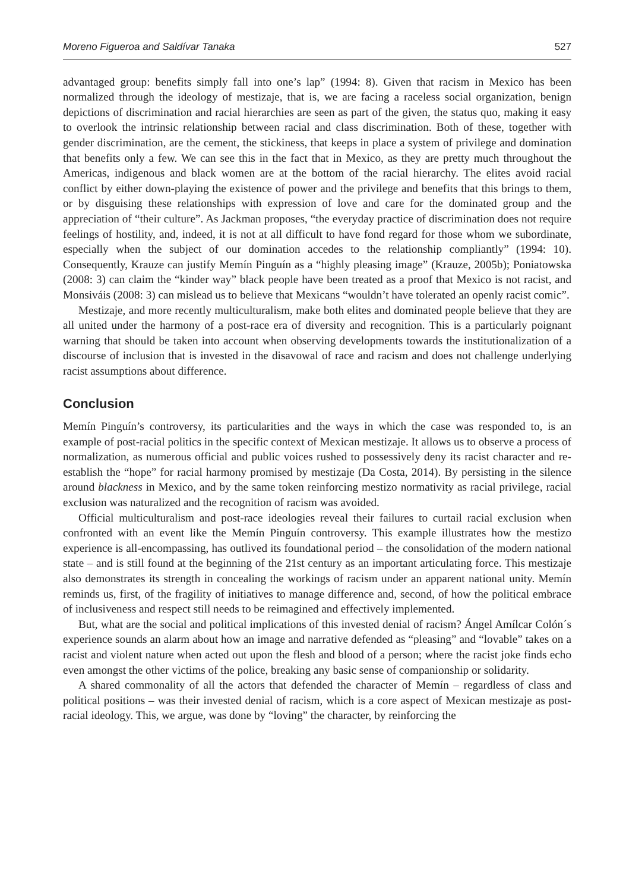Moreno Figueroa and Saldívar Tanaka 527
advantaged group: benefits simply fall into one’s lap” (1994: 8). Given that racism in Mexico has been normalized through the ideology of mestizaje, that is, we are facing a raceless social organization, benign depictions of discrimination and racial hierarchies are seen as part of the given, the status quo, making it easy to overlook the intrinsic relationship between racial and class discrimination. Both of these, together with gender discrimination, are the cement, the stickiness, that keeps in place a system of privilege and domination that benefits only a few. We can see this in the fact that in Mexico, as they are pretty much throughout the Americas, indigenous and black women are at the bottom of the racial hierarchy. The elites avoid racial conflict by either down-playing the existence of power and the privilege and benefits that this brings to them, or by disguising these relationships with expression of love and care for the dominated group and the appreciation of “their culture”. As Jackman proposes, “the everyday practice of discrimination does not require feelings of hostility, and, indeed, it is not at all difficult to have fond regard for those whom we subordinate, especially when the subject of our domination accedes to the relationship compliantly” (1994: 10). Consequently, Krauze can justify Memín Pinguín as a “highly pleasing image” (Krauze, 2005b); Poniatowska (2008: 3) can claim the “kinder way” black people have been treated as a proof that Mexico is not racist, and Monsiváis (2008: 3) can mislead us to believe that Mexicans “wouldn’t have tolerated an openly racist comic”.
Mestizaje, and more recently multiculturalism, make both elites and dominated people believe that they are all united under the harmony of a post-race era of diversity and recognition. This is a particularly poignant warning that should be taken into account when observing developments towards the institutionalization of a discourse of inclusion that is invested in the disavowal of race and racism and does not challenge underlying racist assumptions about difference.
Conclusion
Memín Pinguín’s controversy, its particularities and the ways in which the case was responded to, is an example of post-racial politics in the specific context of Mexican mestizaje. It allows us to observe a process of normalization, as numerous official and public voices rushed to possessively deny its racist character and re-establish the “hope” for racial harmony promised by mestizaje (Da Costa, 2014). By persisting in the silence around blackness in Mexico, and by the same token reinforcing mestizo normativity as racial privilege, racial exclusion was naturalized and the recognition of racism was avoided.
Official multiculturalism and post-race ideologies reveal their failures to curtail racial exclusion when confronted with an event like the Memín Pinguín controversy. This example illustrates how the mestizo experience is all-encompassing, has outlived its foundational period – the consolidation of the modern national state – and is still found at the beginning of the 21st century as an important articulating force. This mestizaje also demonstrates its strength in concealing the workings of racism under an apparent national unity. Memín reminds us, first, of the fragility of initiatives to manage difference and, second, of how the political embrace of inclusiveness and respect still needs to be reimagined and effectively implemented.
But, what are the social and political implications of this invested denial of racism? Ángel Amílcar Colón´s experience sounds an alarm about how an image and narrative defended as “pleasing” and “lovable” takes on a racist and violent nature when acted out upon the flesh and blood of a person; where the racist joke finds echo even amongst the other victims of the police, breaking any basic sense of companionship or solidarity.
A shared commonality of all the actors that defended the character of Memín – regardless of class and political positions – was their invested denial of racism, which is a core aspect of Mexican mestizaje as post-racial ideology. This, we argue, was done by “loving” the character, by reinforcing the